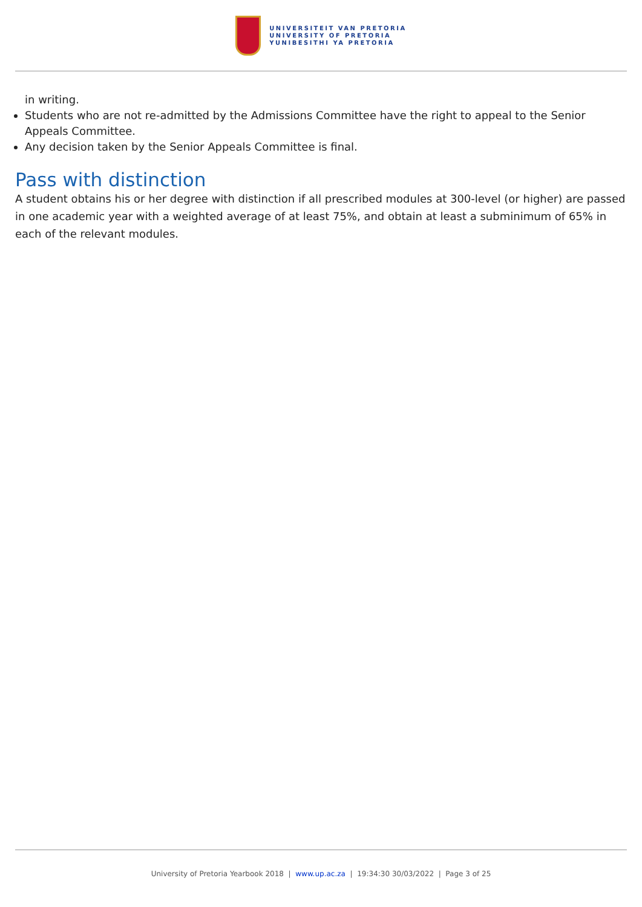UNIVERSITEIT VAN PRETORIA
UNIVERSITY OF PRETORIA
YUNIBESITHI YA PRETORIA
in writing.
Students who are not re-admitted by the Admissions Committee have the right to appeal to the Senior Appeals Committee.
Any decision taken by the Senior Appeals Committee is final.
Pass with distinction
A student obtains his or her degree with distinction if all prescribed modules at 300-level (or higher) are passed in one academic year with a weighted average of at least 75%, and obtain at least a subminimum of 65% in each of the relevant modules.
University of Pretoria Yearbook 2018 | www.up.ac.za | 19:34:30 30/03/2022 | Page 3 of 25